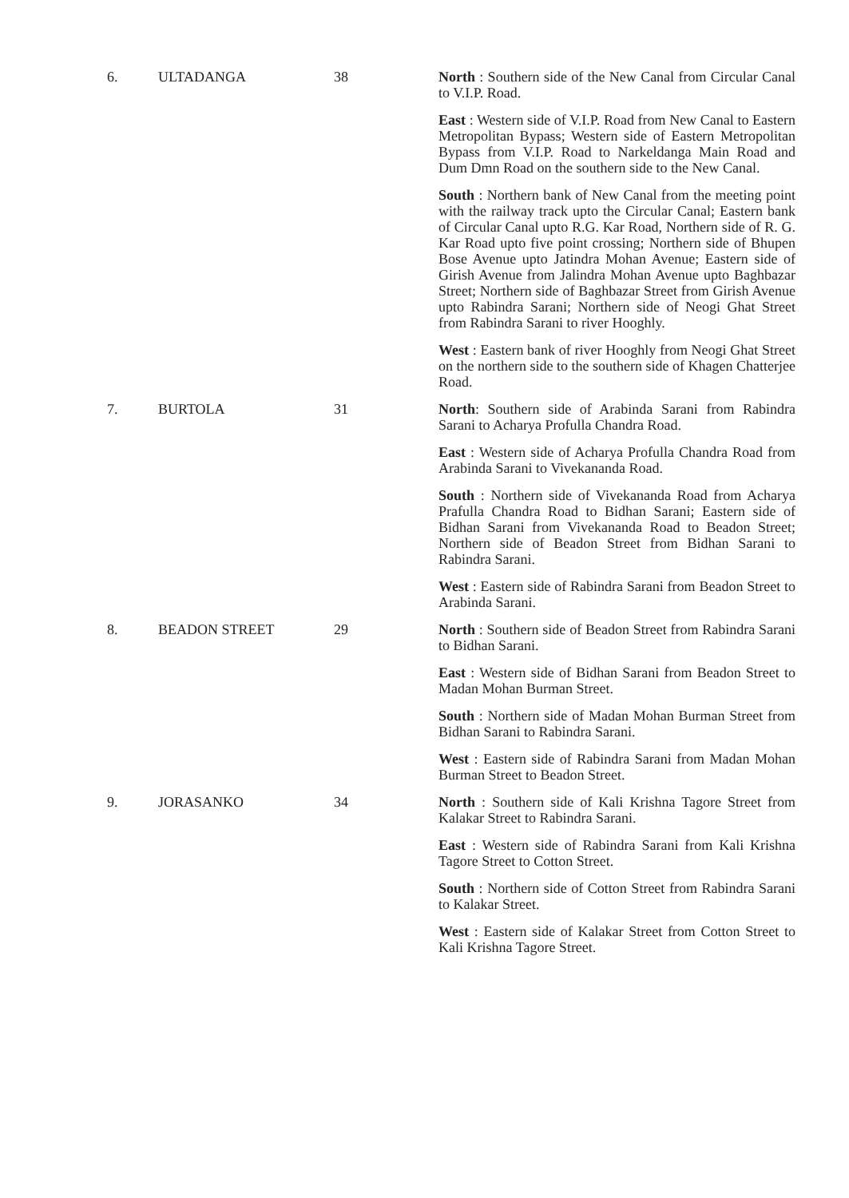| 6. | ULTADANGA | 38 | North : Southern side of the New Canal from Circular Canal to V.I.P. Road. East : Western side of V.I.P. Road from New Canal to Eastern Metropolitan Bypass; Western side of Eastern Metropolitan Bypass from V.I.P. Road to Narkeldanga Main Road and Dum Dmn Road on the southern side to the New Canal. South : Northern bank of New Canal from the meeting point with the railway track upto the Circular Canal; Eastern bank of Circular Canal upto R.G. Kar Road, Northern side of R. G. Kar Road upto five point crossing; Northern side of Bhupen Bose Avenue upto Jatindra Mohan Avenue; Eastern side of Girish Avenue from Jalindra Mohan Avenue upto Baghbazar Street; Northern side of Baghbazar Street from Girish Avenue upto Rabindra Sarani; Northern side of Neogi Ghat Street from Rabindra Sarani to river Hooghly. West : Eastern bank of river Hooghly from Neogi Ghat Street on the northern side to the southern side of Khagen Chatterjee Road. |
| 7. | BURTOLA | 31 | North : Southern side of Arabinda Sarani from Rabindra Sarani to Acharya Profulla Chandra Road. East : Western side of Acharya Profulla Chandra Road from Arabinda Sarani to Vivekananda Road. South : Northern side of Vivekananda Road from Acharya Prafulla Chandra Road to Bidhan Sarani; Eastern side of Bidhan Sarani from Vivekananda Road to Beadon Street; Northern side of Beadon Street from Bidhan Sarani to Rabindra Sarani. West : Eastern side of Rabindra Sarani from Beadon Street to Arabinda Sarani. |
| 8. | BEADON STREET | 29 | North : Southern side of Beadon Street from Rabindra Sarani to Bidhan Sarani. East : Western side of Bidhan Sarani from Beadon Street to Madan Mohan Burman Street. South : Northern side of Madan Mohan Burman Street from Bidhan Sarani to Rabindra Sarani. West : Eastern side of Rabindra Sarani from Madan Mohan Burman Street to Beadon Street. |
| 9. | JORASANKO | 34 | North : Southern side of Kali Krishna Tagore Street from Kalakar Street to Rabindra Sarani. East : Western side of Rabindra Sarani from Kali Krishna Tagore Street to Cotton Street. South : Northern side of Cotton Street from Rabindra Sarani to Kalakar Street. West : Eastern side of Kalakar Street from Cotton Street to Kali Krishna Tagore Street. |